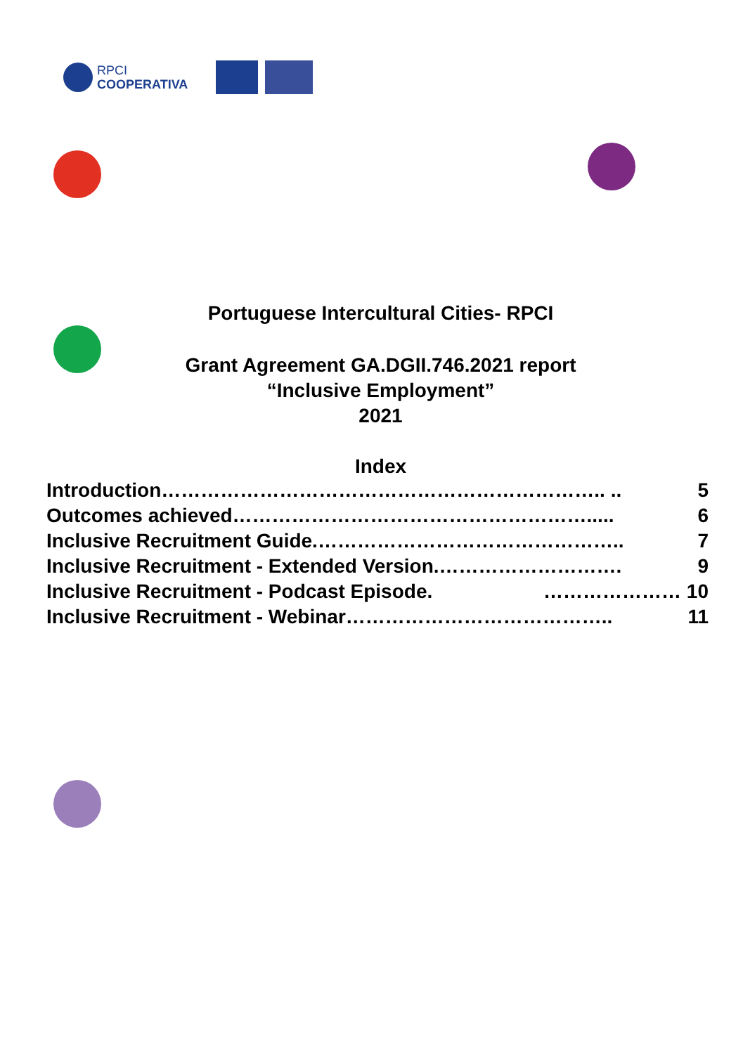RPCI
COOPERATIVA
Portuguese Intercultural Cities- RPCI
Grant Agreement GA.DGII.746.2021 report
“Inclusive Employment”
2021
Index
Introduction………………………………………………………….. .. 5
Outcomes achieved………………………………………………..... 6
Inclusive Recruitment Guide.……………………………………….. 7
Inclusive Recruitment - Extended Version.………………………. 9
Inclusive Recruitment - Podcast Episode. ………………… 10
Inclusive Recruitment - Webinar………………………………….. 11